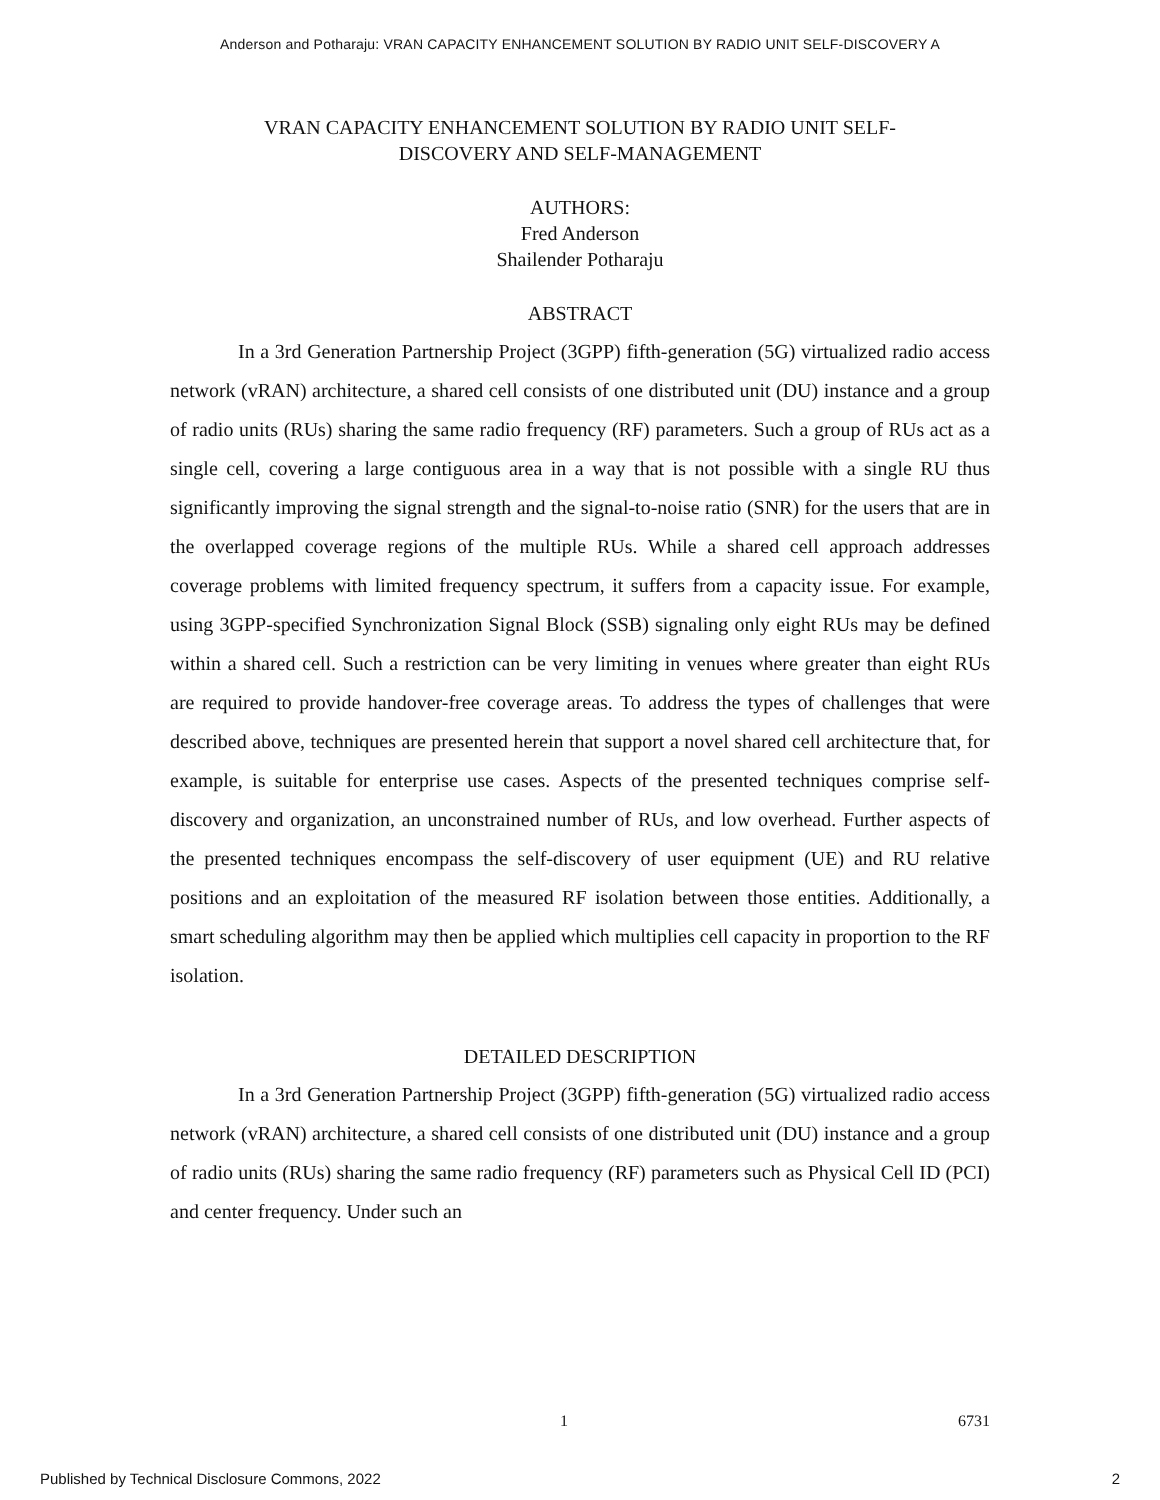Anderson and Potharaju: VRAN CAPACITY ENHANCEMENT SOLUTION BY RADIO UNIT SELF-DISCOVERY A
VRAN CAPACITY ENHANCEMENT SOLUTION BY RADIO UNIT SELF-
DISCOVERY AND SELF-MANAGEMENT
AUTHORS:
Fred Anderson
Shailender Potharaju
ABSTRACT
In a 3rd Generation Partnership Project (3GPP) fifth-generation (5G) virtualized radio access network (vRAN) architecture, a shared cell consists of one distributed unit (DU) instance and a group of radio units (RUs) sharing the same radio frequency (RF) parameters. Such a group of RUs act as a single cell, covering a large contiguous area in a way that is not possible with a single RU thus significantly improving the signal strength and the signal-to-noise ratio (SNR) for the users that are in the overlapped coverage regions of the multiple RUs. While a shared cell approach addresses coverage problems with limited frequency spectrum, it suffers from a capacity issue. For example, using 3GPP-specified Synchronization Signal Block (SSB) signaling only eight RUs may be defined within a shared cell. Such a restriction can be very limiting in venues where greater than eight RUs are required to provide handover-free coverage areas. To address the types of challenges that were described above, techniques are presented herein that support a novel shared cell architecture that, for example, is suitable for enterprise use cases. Aspects of the presented techniques comprise self-discovery and organization, an unconstrained number of RUs, and low overhead. Further aspects of the presented techniques encompass the self-discovery of user equipment (UE) and RU relative positions and an exploitation of the measured RF isolation between those entities. Additionally, a smart scheduling algorithm may then be applied which multiplies cell capacity in proportion to the RF isolation.
DETAILED DESCRIPTION
In a 3rd Generation Partnership Project (3GPP) fifth-generation (5G) virtualized radio access network (vRAN) architecture, a shared cell consists of one distributed unit (DU) instance and a group of radio units (RUs) sharing the same radio frequency (RF) parameters such as Physical Cell ID (PCI) and center frequency. Under such an
1 6731
Published by Technical Disclosure Commons, 2022 2